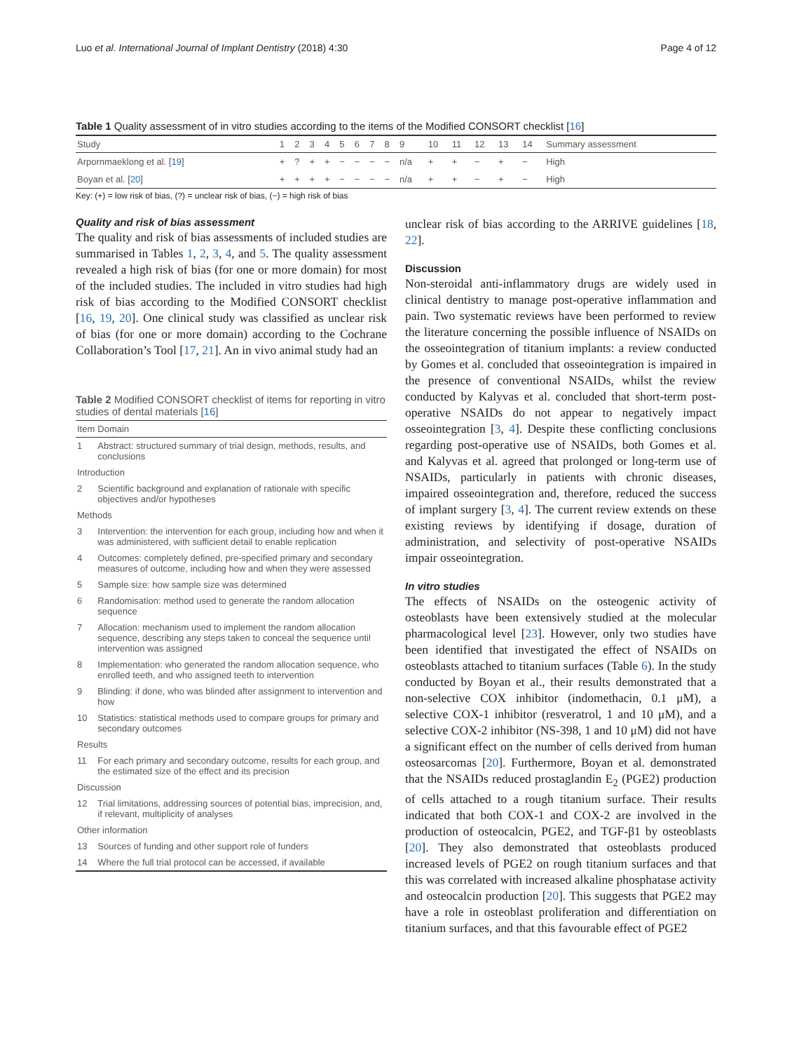Luo et al. International Journal of Implant Dentistry (2018) 4:30 Page 4 of 12
Table 1 Quality assessment of in vitro studies according to the items of the Modified CONSORT checklist [16]
| Study | 1 | 2 | 3 | 4 | 5 | 6 | 7 | 8 | 9 | 10 | 11 | 12 | 13 | 14 | Summary assessment |
| --- | --- | --- | --- | --- | --- | --- | --- | --- | --- | --- | --- | --- | --- | --- | --- |
| Arpornmaeklong et al. [ 19 ] | + | ? | + | + | − | − | − | − | n/a | + | + | − | + | − | High |
| Boyan et al. [ 20 ] | + | + | + | + | − | − | − | − | n/a | + | + | − | + | − | High |
Key: (+) = low risk of bias, (?) = unclear risk of bias, (−) = high risk of bias
Quality and risk of bias assessment
The quality and risk of bias assessments of included studies are summarised in Tables 1, 2, 3, 4, and 5. The quality assessment revealed a high risk of bias (for one or more domain) for most of the included studies. The included in vitro studies had high risk of bias according to the Modified CONSORT checklist [16, 19, 20]. One clinical study was classified as unclear risk of bias (for one or more domain) according to the Cochrane Collaboration’s Tool [17, 21]. An in vivo animal study had an
Table 2 Modified CONSORT checklist of items for reporting in vitro studies of dental materials [16]
| Item | Domain |
| --- | --- |
| 1 | Abstract: structured summary of trial design, methods, results, and conclusions |
| Introduction | |
| 2 | Scientific background and explanation of rationale with specific objectives and/or hypotheses |
| Methods | |
| 3 | Intervention: the intervention for each group, including how and when it was administered, with sufficient detail to enable replication |
| 4 | Outcomes: completely defined, pre-specified primary and secondary measures of outcome, including how and when they were assessed |
| 5 | Sample size: how sample size was determined |
| 6 | Randomisation: method used to generate the random allocation sequence |
| 7 | Allocation: mechanism used to implement the random allocation sequence, describing any steps taken to conceal the sequence until intervention was assigned |
| 8 | Implementation: who generated the random allocation sequence, who enrolled teeth, and who assigned teeth to intervention |
| 9 | Blinding: if done, who was blinded after assignment to intervention and how |
| 10 | Statistics: statistical methods used to compare groups for primary and secondary outcomes |
| Results | |
| 11 | For each primary and secondary outcome, results for each group, and the estimated size of the effect and its precision |
| Discussion | |
| 12 | Trial limitations, addressing sources of potential bias, imprecision, and, if relevant, multiplicity of analyses |
| Other information | |
| 13 | Sources of funding and other support role of funders |
| 14 | Where the full trial protocol can be accessed, if available |
unclear risk of bias according to the ARRIVE guidelines [18, 22].
Discussion
Non-steroidal anti-inflammatory drugs are widely used in clinical dentistry to manage post-operative inflammation and pain. Two systematic reviews have been performed to review the literature concerning the possible influence of NSAIDs on the osseointegration of titanium implants: a review conducted by Gomes et al. concluded that osseointegration is impaired in the presence of conventional NSAIDs, whilst the review conducted by Kalyvas et al. concluded that short-term post-operative NSAIDs do not appear to negatively impact osseointegration [3, 4]. Despite these conflicting conclusions regarding post-operative use of NSAIDs, both Gomes et al. and Kalyvas et al. agreed that prolonged or long-term use of NSAIDs, particularly in patients with chronic diseases, impaired osseointegration and, therefore, reduced the success of implant surgery [3, 4]. The current review extends on these existing reviews by identifying if dosage, duration of administration, and selectivity of post-operative NSAIDs impair osseointegration.
In vitro studies
The effects of NSAIDs on the osteogenic activity of osteoblasts have been extensively studied at the molecular pharmacological level [23]. However, only two studies have been identified that investigated the effect of NSAIDs on osteoblasts attached to titanium surfaces (Table 6). In the study conducted by Boyan et al., their results demonstrated that a non-selective COX inhibitor (indomethacin, 0.1 μM), a selective COX-1 inhibitor (resveratrol, 1 and 10 μM), and a selective COX-2 inhibitor (NS-398, 1 and 10 μM) did not have a significant effect on the number of cells derived from human osteosarcomas [20]. Furthermore, Boyan et al. demonstrated that the NSAIDs reduced prostaglandin E<sub>2</sub> (PGE2) production of cells attached to a rough titanium surface. Their results indicated that both COX-1 and COX-2 are involved in the production of osteocalcin, PGE2, and TGF-β1 by osteoblasts [20]. They also demonstrated that osteoblasts produced increased levels of PGE2 on rough titanium surfaces and that this was correlated with increased alkaline phosphatase activity and osteocalcin production [20]. This suggests that PGE2 may have a role in osteoblast proliferation and differentiation on titanium surfaces, and that this favourable effect of PGE2